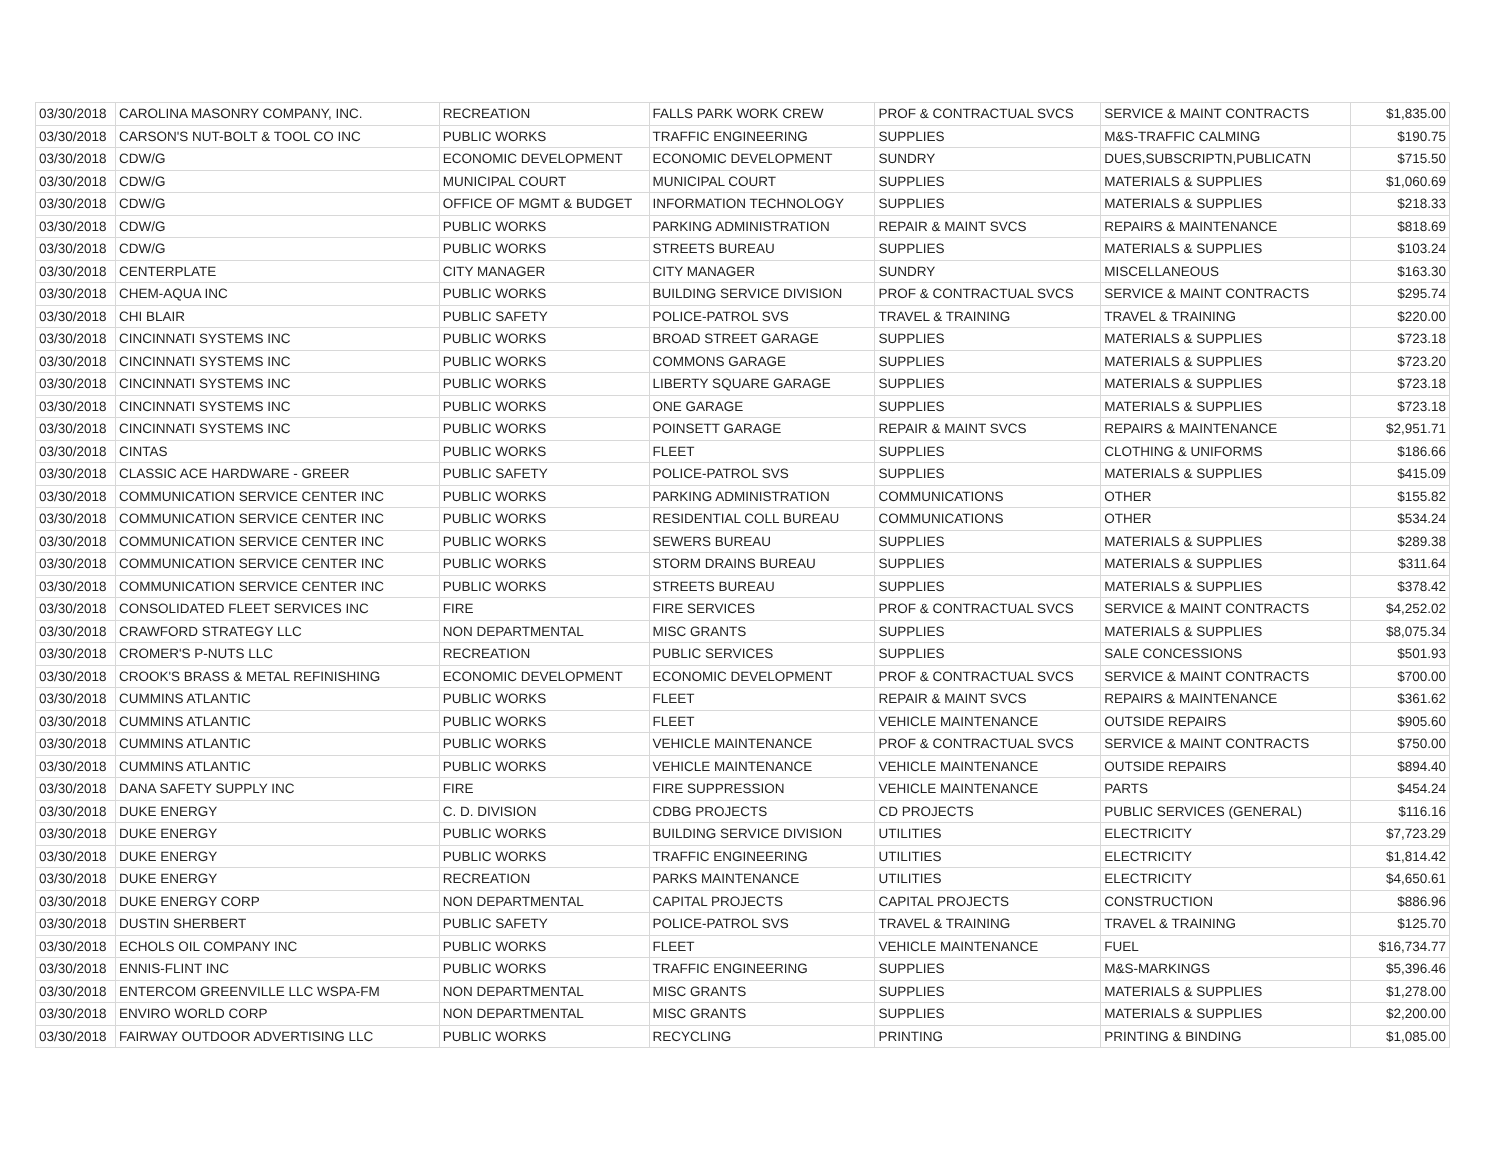| 03/30/2018 | CAROLINA MASONRY COMPANY, INC. | RECREATION | FALLS PARK WORK CREW | PROF & CONTRACTUAL SVCS | SERVICE & MAINT CONTRACTS | $1,835.00 |
| 03/30/2018 | CARSON'S NUT-BOLT & TOOL CO INC | PUBLIC WORKS | TRAFFIC ENGINEERING | SUPPLIES | M&S-TRAFFIC CALMING | $190.75 |
| 03/30/2018 | CDW/G | ECONOMIC DEVELOPMENT | ECONOMIC DEVELOPMENT | SUNDRY | DUES,SUBSCRIPTN,PUBLICATN | $715.50 |
| 03/30/2018 | CDW/G | MUNICIPAL COURT | MUNICIPAL COURT | SUPPLIES | MATERIALS & SUPPLIES | $1,060.69 |
| 03/30/2018 | CDW/G | OFFICE OF MGMT & BUDGET | INFORMATION TECHNOLOGY | SUPPLIES | MATERIALS & SUPPLIES | $218.33 |
| 03/30/2018 | CDW/G | PUBLIC WORKS | PARKING ADMINISTRATION | REPAIR & MAINT SVCS | REPAIRS & MAINTENANCE | $818.69 |
| 03/30/2018 | CDW/G | PUBLIC WORKS | STREETS BUREAU | SUPPLIES | MATERIALS & SUPPLIES | $103.24 |
| 03/30/2018 | CENTERPLATE | CITY MANAGER | CITY MANAGER | SUNDRY | MISCELLANEOUS | $163.30 |
| 03/30/2018 | CHEM-AQUA INC | PUBLIC WORKS | BUILDING SERVICE DIVISION | PROF & CONTRACTUAL SVCS | SERVICE & MAINT CONTRACTS | $295.74 |
| 03/30/2018 | CHI BLAIR | PUBLIC SAFETY | POLICE-PATROL SVS | TRAVEL & TRAINING | TRAVEL & TRAINING | $220.00 |
| 03/30/2018 | CINCINNATI SYSTEMS INC | PUBLIC WORKS | BROAD STREET GARAGE | SUPPLIES | MATERIALS & SUPPLIES | $723.18 |
| 03/30/2018 | CINCINNATI SYSTEMS INC | PUBLIC WORKS | COMMONS GARAGE | SUPPLIES | MATERIALS & SUPPLIES | $723.20 |
| 03/30/2018 | CINCINNATI SYSTEMS INC | PUBLIC WORKS | LIBERTY SQUARE GARAGE | SUPPLIES | MATERIALS & SUPPLIES | $723.18 |
| 03/30/2018 | CINCINNATI SYSTEMS INC | PUBLIC WORKS | ONE GARAGE | SUPPLIES | MATERIALS & SUPPLIES | $723.18 |
| 03/30/2018 | CINCINNATI SYSTEMS INC | PUBLIC WORKS | POINSETT GARAGE | REPAIR & MAINT SVCS | REPAIRS & MAINTENANCE | $2,951.71 |
| 03/30/2018 | CINTAS | PUBLIC WORKS | FLEET | SUPPLIES | CLOTHING & UNIFORMS | $186.66 |
| 03/30/2018 | CLASSIC ACE HARDWARE - GREER | PUBLIC SAFETY | POLICE-PATROL SVS | SUPPLIES | MATERIALS & SUPPLIES | $415.09 |
| 03/30/2018 | COMMUNICATION SERVICE CENTER INC | PUBLIC WORKS | PARKING ADMINISTRATION | COMMUNICATIONS | OTHER | $155.82 |
| 03/30/2018 | COMMUNICATION SERVICE CENTER INC | PUBLIC WORKS | RESIDENTIAL COLL BUREAU | COMMUNICATIONS | OTHER | $534.24 |
| 03/30/2018 | COMMUNICATION SERVICE CENTER INC | PUBLIC WORKS | SEWERS BUREAU | SUPPLIES | MATERIALS & SUPPLIES | $289.38 |
| 03/30/2018 | COMMUNICATION SERVICE CENTER INC | PUBLIC WORKS | STORM DRAINS BUREAU | SUPPLIES | MATERIALS & SUPPLIES | $311.64 |
| 03/30/2018 | COMMUNICATION SERVICE CENTER INC | PUBLIC WORKS | STREETS BUREAU | SUPPLIES | MATERIALS & SUPPLIES | $378.42 |
| 03/30/2018 | CONSOLIDATED FLEET SERVICES INC | FIRE | FIRE SERVICES | PROF & CONTRACTUAL SVCS | SERVICE & MAINT CONTRACTS | $4,252.02 |
| 03/30/2018 | CRAWFORD STRATEGY LLC | NON DEPARTMENTAL | MISC GRANTS | SUPPLIES | MATERIALS & SUPPLIES | $8,075.34 |
| 03/30/2018 | CROMER'S P-NUTS LLC | RECREATION | PUBLIC SERVICES | SUPPLIES | SALE CONCESSIONS | $501.93 |
| 03/30/2018 | CROOK'S BRASS & METAL REFINISHING | ECONOMIC DEVELOPMENT | ECONOMIC DEVELOPMENT | PROF & CONTRACTUAL SVCS | SERVICE & MAINT CONTRACTS | $700.00 |
| 03/30/2018 | CUMMINS ATLANTIC | PUBLIC WORKS | FLEET | REPAIR & MAINT SVCS | REPAIRS & MAINTENANCE | $361.62 |
| 03/30/2018 | CUMMINS ATLANTIC | PUBLIC WORKS | FLEET | VEHICLE MAINTENANCE | OUTSIDE REPAIRS | $905.60 |
| 03/30/2018 | CUMMINS ATLANTIC | PUBLIC WORKS | VEHICLE MAINTENANCE | PROF & CONTRACTUAL SVCS | SERVICE & MAINT CONTRACTS | $750.00 |
| 03/30/2018 | CUMMINS ATLANTIC | PUBLIC WORKS | VEHICLE MAINTENANCE | VEHICLE MAINTENANCE | OUTSIDE REPAIRS | $894.40 |
| 03/30/2018 | DANA SAFETY SUPPLY INC | FIRE | FIRE SUPPRESSION | VEHICLE MAINTENANCE | PARTS | $454.24 |
| 03/30/2018 | DUKE ENERGY | C. D. DIVISION | CDBG PROJECTS | CD PROJECTS | PUBLIC SERVICES (GENERAL) | $116.16 |
| 03/30/2018 | DUKE ENERGY | PUBLIC WORKS | BUILDING SERVICE DIVISION | UTILITIES | ELECTRICITY | $7,723.29 |
| 03/30/2018 | DUKE ENERGY | PUBLIC WORKS | TRAFFIC ENGINEERING | UTILITIES | ELECTRICITY | $1,814.42 |
| 03/30/2018 | DUKE ENERGY | RECREATION | PARKS MAINTENANCE | UTILITIES | ELECTRICITY | $4,650.61 |
| 03/30/2018 | DUKE ENERGY CORP | NON DEPARTMENTAL | CAPITAL PROJECTS | CAPITAL PROJECTS | CONSTRUCTION | $886.96 |
| 03/30/2018 | DUSTIN SHERBERT | PUBLIC SAFETY | POLICE-PATROL SVS | TRAVEL & TRAINING | TRAVEL & TRAINING | $125.70 |
| 03/30/2018 | ECHOLS OIL COMPANY INC | PUBLIC WORKS | FLEET | VEHICLE MAINTENANCE | FUEL | $16,734.77 |
| 03/30/2018 | ENNIS-FLINT INC | PUBLIC WORKS | TRAFFIC ENGINEERING | SUPPLIES | M&S-MARKINGS | $5,396.46 |
| 03/30/2018 | ENTERCOM GREENVILLE LLC WSPA-FM | NON DEPARTMENTAL | MISC GRANTS | SUPPLIES | MATERIALS & SUPPLIES | $1,278.00 |
| 03/30/2018 | ENVIRO WORLD CORP | NON DEPARTMENTAL | MISC GRANTS | SUPPLIES | MATERIALS & SUPPLIES | $2,200.00 |
| 03/30/2018 | FAIRWAY OUTDOOR ADVERTISING LLC | PUBLIC WORKS | RECYCLING | PRINTING | PRINTING & BINDING | $1,085.00 |